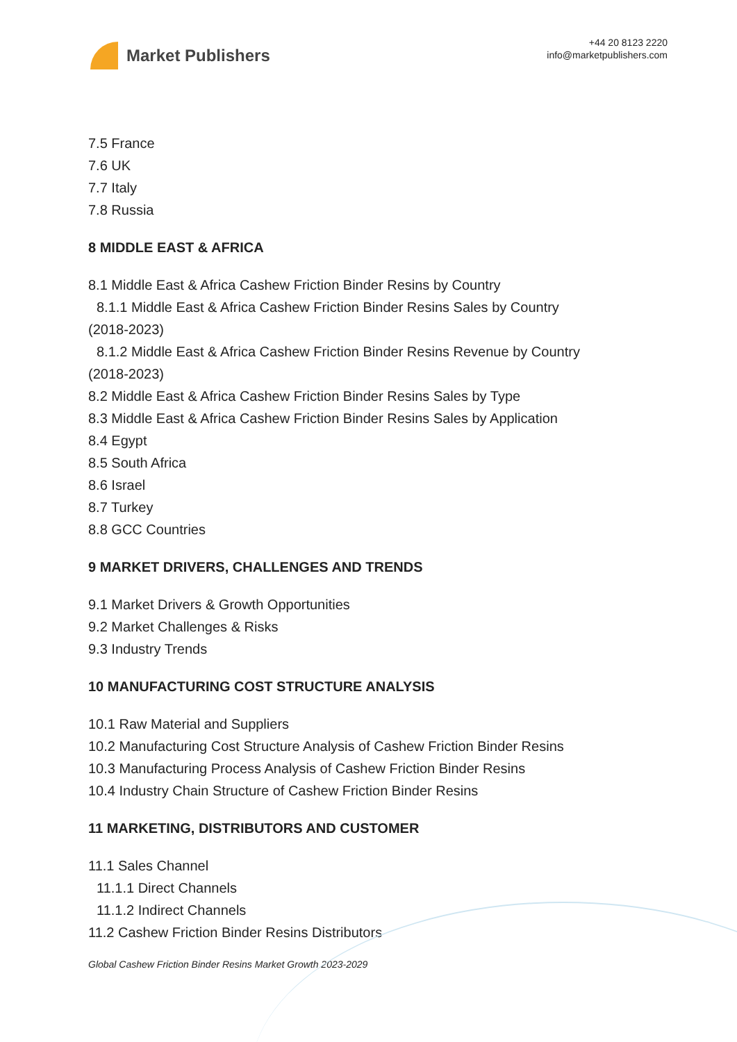Market Publishers
+44 20 8123 2220
info@marketpublishers.com
7.5 France
7.6 UK
7.7 Italy
7.8 Russia
8 MIDDLE EAST & AFRICA
8.1 Middle East & Africa Cashew Friction Binder Resins by Country
8.1.1 Middle East & Africa Cashew Friction Binder Resins Sales by Country
(2018-2023)
8.1.2 Middle East & Africa Cashew Friction Binder Resins Revenue by Country
(2018-2023)
8.2 Middle East & Africa Cashew Friction Binder Resins Sales by Type
8.3 Middle East & Africa Cashew Friction Binder Resins Sales by Application
8.4 Egypt
8.5 South Africa
8.6 Israel
8.7 Turkey
8.8 GCC Countries
9 MARKET DRIVERS, CHALLENGES AND TRENDS
9.1 Market Drivers & Growth Opportunities
9.2 Market Challenges & Risks
9.3 Industry Trends
10 MANUFACTURING COST STRUCTURE ANALYSIS
10.1 Raw Material and Suppliers
10.2 Manufacturing Cost Structure Analysis of Cashew Friction Binder Resins
10.3 Manufacturing Process Analysis of Cashew Friction Binder Resins
10.4 Industry Chain Structure of Cashew Friction Binder Resins
11 MARKETING, DISTRIBUTORS AND CUSTOMER
11.1 Sales Channel
11.1.1 Direct Channels
11.1.2 Indirect Channels
11.2 Cashew Friction Binder Resins Distributors
Global Cashew Friction Binder Resins Market Growth 2023-2029